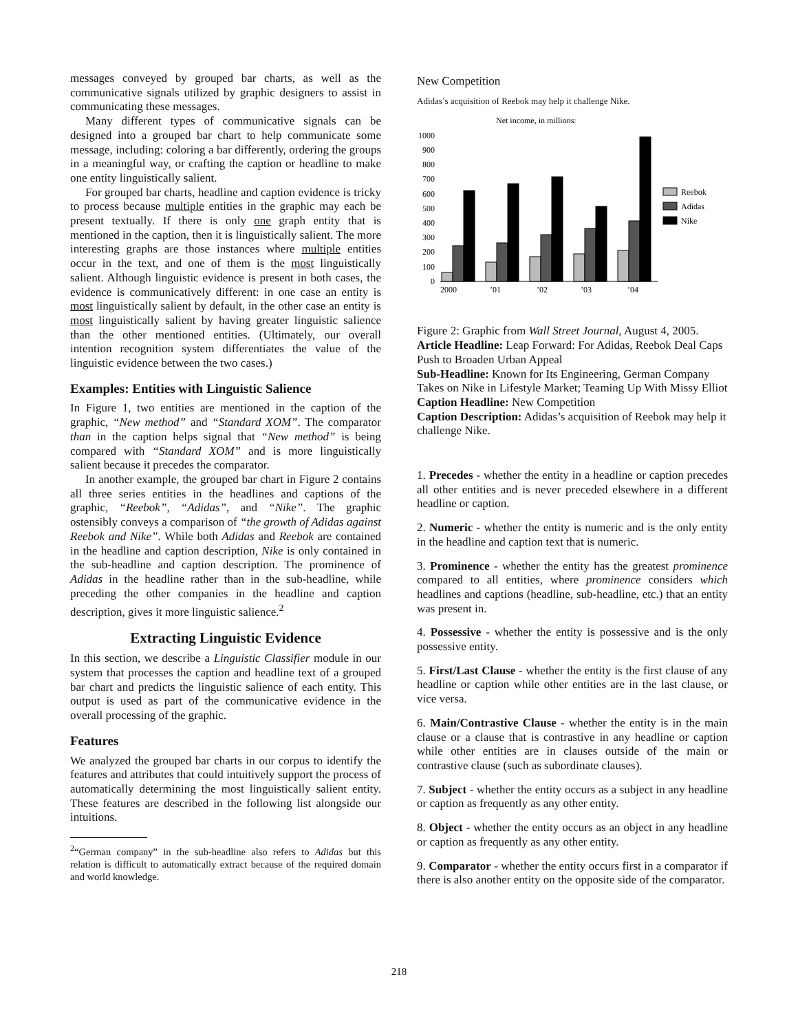messages conveyed by grouped bar charts, as well as the communicative signals utilized by graphic designers to assist in communicating these messages.
Many different types of communicative signals can be designed into a grouped bar chart to help communicate some message, including: coloring a bar differently, ordering the groups in a meaningful way, or crafting the caption or headline to make one entity linguistically salient.
For grouped bar charts, headline and caption evidence is tricky to process because multiple entities in the graphic may each be present textually. If there is only one graph entity that is mentioned in the caption, then it is linguistically salient. The more interesting graphs are those instances where multiple entities occur in the text, and one of them is the most linguistically salient. Although linguistic evidence is present in both cases, the evidence is communicatively different: in one case an entity is most linguistically salient by default, in the other case an entity is most linguistically salient by having greater linguistic salience than the other mentioned entities. (Ultimately, our overall intention recognition system differentiates the value of the linguistic evidence between the two cases.)
Examples: Entities with Linguistic Salience
In Figure 1, two entities are mentioned in the caption of the graphic, “New method” and “Standard XOM”. The comparator than in the caption helps signal that “New method” is being compared with “Standard XOM” and is more linguistically salient because it precedes the comparator.
In another example, the grouped bar chart in Figure 2 contains all three series entities in the headlines and captions of the graphic, “Reebok”, “Adidas”, and “Nike”. The graphic ostensibly conveys a comparison of “the growth of Adidas against Reebok and Nike”. While both Adidas and Reebok are contained in the headline and caption description, Nike is only contained in the sub-headline and caption description. The prominence of Adidas in the headline rather than in the sub-headline, while preceding the other companies in the headline and caption description, gives it more linguistic salience.<sup>2</sup>
Extracting Linguistic Evidence
In this section, we describe a Linguistic Classifier module in our system that processes the caption and headline text of a grouped bar chart and predicts the linguistic salience of each entity. This output is used as part of the communicative evidence in the overall processing of the graphic.
Features
We analyzed the grouped bar charts in our corpus to identify the features and attributes that could intuitively support the process of automatically determining the most linguistically salient entity. These features are described in the following list alongside our intuitions.
<sup>2</sup> “German company” in the sub-headline also refers to Adidas but this relation is difficult to automatically extract because of the required domain and world knowledge.
New Competition
Adidas’s acquisition of Reebok may help it challenge Nike.
Net income, in millions:
1000
900
800
700
600
500
400
300
200
100
0
Reebok
Adidas
Nike
2000
’01
’02
’03
’04
Figure 2: Graphic from Wall Street Journal, August 4, 2005.
Article Headline: Leap Forward: For Adidas, Reebok Deal Caps Push to Broaden Urban Appeal
Sub-Headline: Known for Its Engineering, German Company Takes on Nike in Lifestyle Market; Teaming Up With Missy Elliot
Caption Headline: New Competition
Caption Description: Adidas’s acquisition of Reebok may help it challenge Nike.
1. Precedes - whether the entity in a headline or caption precedes all other entities and is never preceded elsewhere in a different headline or caption.
2. Numeric - whether the entity is numeric and is the only entity in the headline and caption text that is numeric.
3. Prominence - whether the entity has the greatest prominence compared to all entities, where prominence considers which headlines and captions (headline, sub-headline, etc.) that an entity was present in.
4. Possessive - whether the entity is possessive and is the only possessive entity.
5. First/Last Clause - whether the entity is the first clause of any headline or caption while other entities are in the last clause, or vice versa.
6. Main/Contrastive Clause - whether the entity is in the main clause or a clause that is contrastive in any headline or caption while other entities are in clauses outside of the main or contrastive clause (such as subordinate clauses).
7. Subject - whether the entity occurs as a subject in any headline or caption as frequently as any other entity.
8. Object - whether the entity occurs as an object in any headline or caption as frequently as any other entity.
9. Comparator - whether the entity occurs first in a comparator if there is also another entity on the opposite side of the comparator.
218